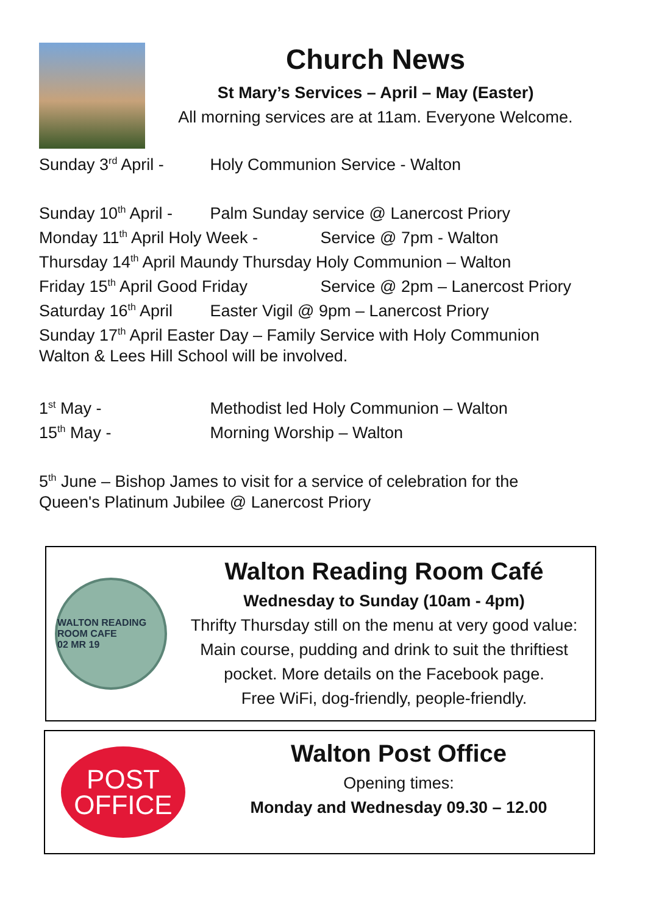Church News
St Mary’s Services – April – May (Easter)
All morning services are at 11am. Everyone Welcome.
Sunday 3<sup>rd</sup> April - Holy Communion Service - Walton
Sunday 10<sup>th</sup> April - Palm Sunday service @ Lanercost Priory
Monday 11<sup>th</sup> April Holy Week - Service @ 7pm - Walton
Thursday 14<sup>th</sup> April Maundy Thursday Holy Communion – Walton
Friday 15<sup>th</sup> April Good Friday Service @ 2pm – Lanercost Priory
Saturday 16<sup>th</sup> April Easter Vigil @ 9pm – Lanercost Priory
Sunday 17<sup>th</sup> April Easter Day – Family Service with Holy Communion
Walton & Lees Hill School will be involved.
1<sup>st</sup> May - Methodist led Holy Communion – Walton
15<sup>th</sup> May - Morning Worship – Walton
5<sup>th</sup> June – Bishop James to visit for a service of celebration for the
Queen's Platinum Jubilee @ Lanercost Priory
WALTON READING ROOM CAFE
02 MR 19
Walton Reading Room Café
Wednesday to Sunday (10am - 4pm)
Thrifty Thursday still on the menu at very good value:
Main course, pudding and drink to suit the thriftiest
pocket. More details on the Facebook page.
Free WiFi, dog-friendly, people-friendly.
POST
OFFICE
Walton Post Office
Opening times:
Monday and Wednesday 09.30 – 12.00